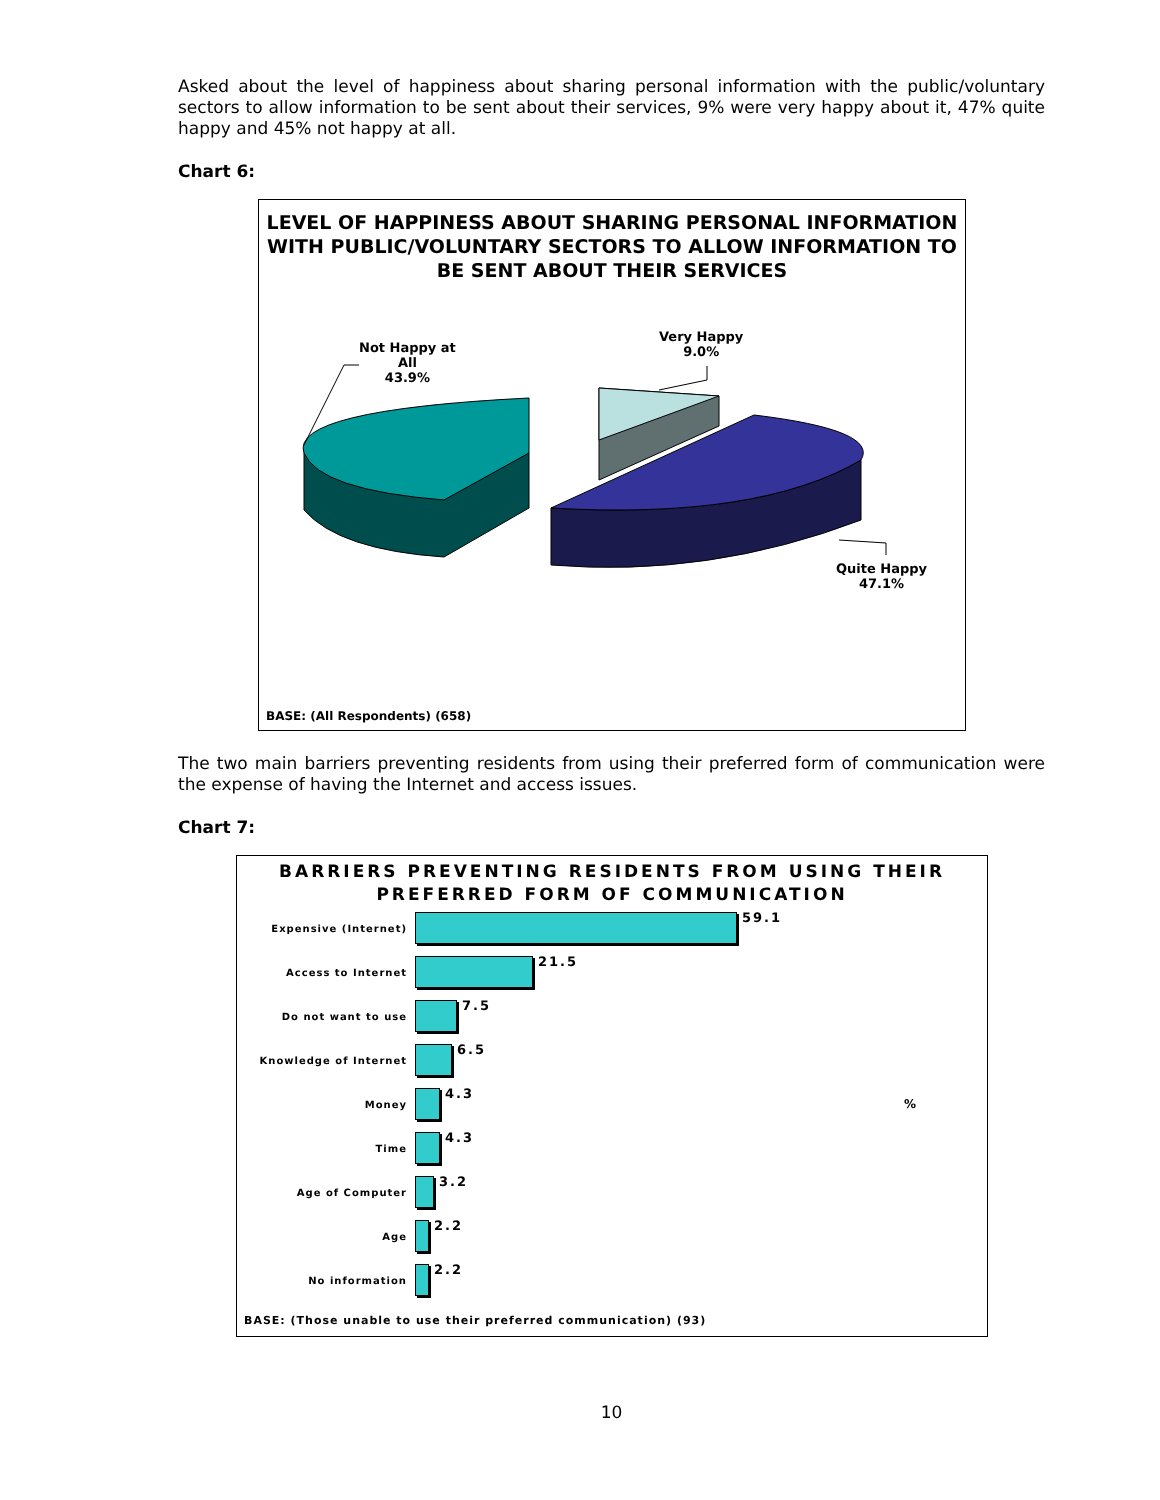Asked about the level of happiness about sharing personal information with the public/voluntary sectors to allow information to be sent about their services, 9% were very happy about it, 47% quite happy and 45% not happy at all.
Chart 6:
LEVEL OF HAPPINESS ABOUT SHARING PERSONAL INFORMATION WITH PUBLIC/VOLUNTARY SECTORS TO ALLOW INFORMATION TO BE SENT ABOUT THEIR SERVICES
Not Happy at
All
43.9%
Very Happy
9.0%
Quite Happy
47.1%
BASE: (All Respondents) (658)
The two main barriers preventing residents from using their preferred form of communication were the expense of having the Internet and access issues.
Chart 7:
BARRIERS PREVENTING RESIDENTS FROM USING THEIR PREFERRED FORM OF COMMUNICATION
Expensive (Internet)
59.1
Access to Internet
21.5
Do not want to use
7.5
Knowledge of Internet
6.5
Money
4.3
%
Time
4.3
Age of Computer
3.2
Age
2.2
No information
2.2
BASE: (Those unable to use their preferred communication) (93)
10